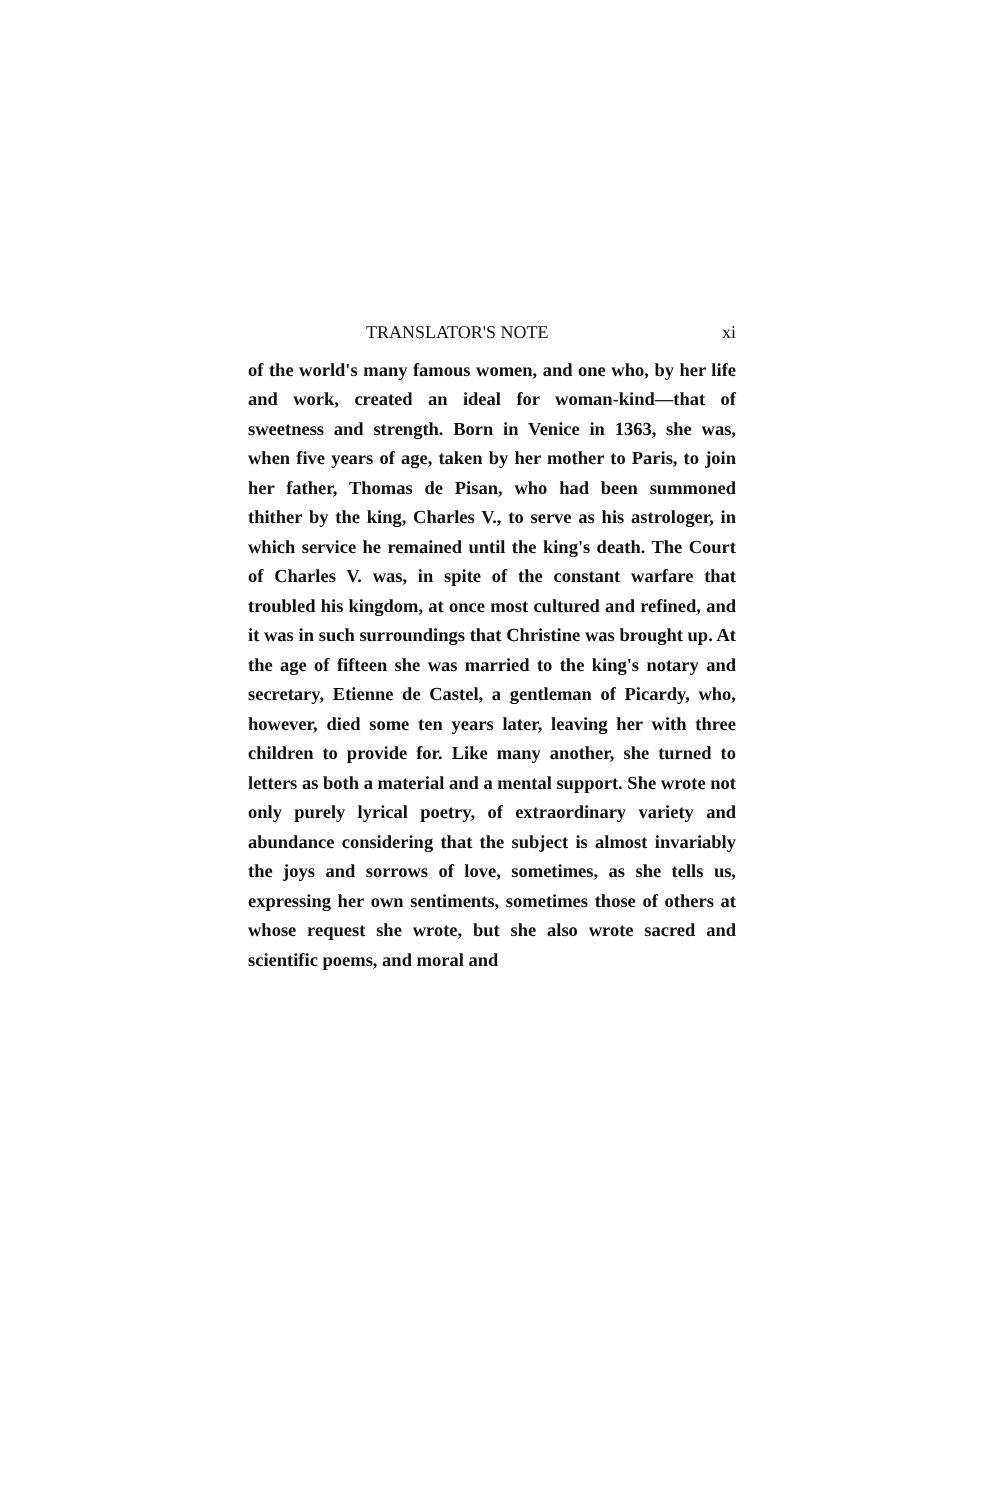TRANSLATOR'S NOTE xi
of the world's many famous women, and one who, by her life and work, created an ideal for woman-kind—that of sweetness and strength. Born in Venice in 1363, she was, when five years of age, taken by her mother to Paris, to join her father, Thomas de Pisan, who had been summoned thither by the king, Charles V., to serve as his astrologer, in which service he remained until the king's death. The Court of Charles V. was, in spite of the constant warfare that troubled his kingdom, at once most cultured and refined, and it was in such surroundings that Christine was brought up. At the age of fifteen she was married to the king's notary and secretary, Etienne de Castel, a gentleman of Picardy, who, however, died some ten years later, leaving her with three children to provide for. Like many another, she turned to letters as both a material and a mental support. She wrote not only purely lyrical poetry, of extraordinary variety and abundance considering that the subject is almost invariably the joys and sorrows of love, sometimes, as she tells us, expressing her own sentiments, sometimes those of others at whose request she wrote, but she also wrote sacred and scientific poems, and moral and